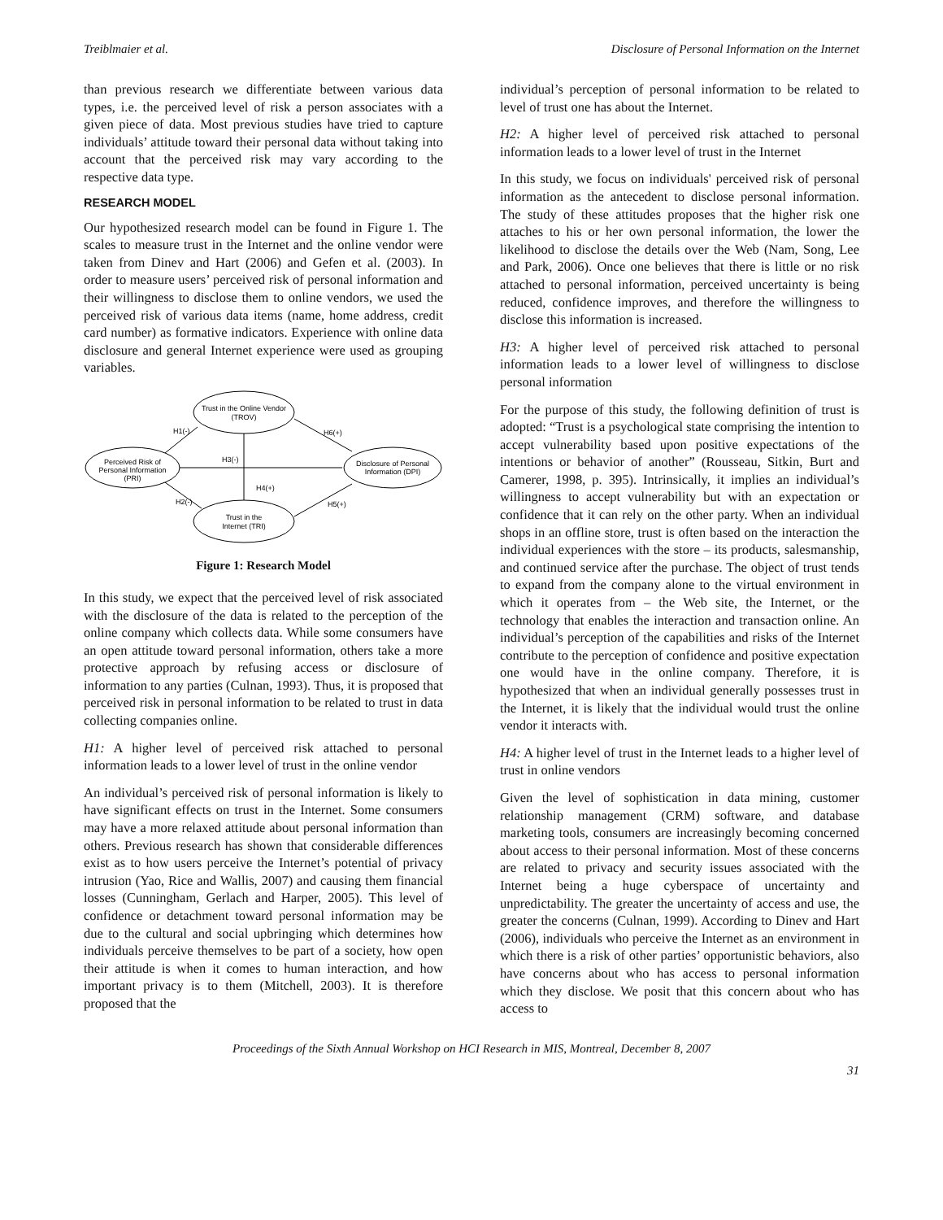Treiblmaier et al. Disclosure of Personal Information on the Internet
than previous research we differentiate between various data types, i.e. the perceived level of risk a person associates with a given piece of data. Most previous studies have tried to capture individuals’ attitude toward their personal data without taking into account that the perceived risk may vary according to the respective data type.
RESEARCH MODEL
Our hypothesized research model can be found in Figure 1. The scales to measure trust in the Internet and the online vendor were taken from Dinev and Hart (2006) and Gefen et al. (2003). In order to measure users’ perceived risk of personal information and their willingness to disclose them to online vendors, we used the perceived risk of various data items (name, home address, credit card number) as formative indicators. Experience with online data disclosure and general Internet experience were used as grouping variables.
Trust in the Online Vendor
(TROV)
Perceived Risk of
Personal Information
(PRI)
Disclosure of Personal
Information (DPI)
Trust in the
Internet (TRI)
H1(-)
H6(+)
H3(-)
H4(+)
H2(-)
H5(+)
Figure 1: Research Model
In this study, we expect that the perceived level of risk associated with the disclosure of the data is related to the perception of the online company which collects data. While some consumers have an open attitude toward personal information, others take a more protective approach by refusing access or disclosure of information to any parties (Culnan, 1993). Thus, it is proposed that perceived risk in personal information to be related to trust in data collecting companies online.
H1: A higher level of perceived risk attached to personal information leads to a lower level of trust in the online vendor
An individual’s perceived risk of personal information is likely to have significant effects on trust in the Internet. Some consumers may have a more relaxed attitude about personal information than others. Previous research has shown that considerable differences exist as to how users perceive the Internet’s potential of privacy intrusion (Yao, Rice and Wallis, 2007) and causing them financial losses (Cunningham, Gerlach and Harper, 2005). This level of confidence or detachment toward personal information may be due to the cultural and social upbringing which determines how individuals perceive themselves to be part of a society, how open their attitude is when it comes to human interaction, and how important privacy is to them (Mitchell, 2003). It is therefore proposed that the
individual’s perception of personal information to be related to level of trust one has about the Internet.
H2: A higher level of perceived risk attached to personal information leads to a lower level of trust in the Internet
In this study, we focus on individuals' perceived risk of personal information as the antecedent to disclose personal information. The study of these attitudes proposes that the higher risk one attaches to his or her own personal information, the lower the likelihood to disclose the details over the Web (Nam, Song, Lee and Park, 2006). Once one believes that there is little or no risk attached to personal information, perceived uncertainty is being reduced, confidence improves, and therefore the willingness to disclose this information is increased.
H3: A higher level of perceived risk attached to personal information leads to a lower level of willingness to disclose personal information
For the purpose of this study, the following definition of trust is adopted: “Trust is a psychological state comprising the intention to accept vulnerability based upon positive expectations of the intentions or behavior of another” (Rousseau, Sitkin, Burt and Camerer, 1998, p. 395). Intrinsically, it implies an individual’s willingness to accept vulnerability but with an expectation or confidence that it can rely on the other party. When an individual shops in an offline store, trust is often based on the interaction the individual experiences with the store – its products, salesmanship, and continued service after the purchase. The object of trust tends to expand from the company alone to the virtual environment in which it operates from – the Web site, the Internet, or the technology that enables the interaction and transaction online. An individual’s perception of the capabilities and risks of the Internet contribute to the perception of confidence and positive expectation one would have in the online company. Therefore, it is hypothesized that when an individual generally possesses trust in the Internet, it is likely that the individual would trust the online vendor it interacts with.
H4: A higher level of trust in the Internet leads to a higher level of trust in online vendors
Given the level of sophistication in data mining, customer relationship management (CRM) software, and database marketing tools, consumers are increasingly becoming concerned about access to their personal information. Most of these concerns are related to privacy and security issues associated with the Internet being a huge cyberspace of uncertainty and unpredictability. The greater the uncertainty of access and use, the greater the concerns (Culnan, 1999). According to Dinev and Hart (2006), individuals who perceive the Internet as an environment in which there is a risk of other parties’ opportunistic behaviors, also have concerns about who has access to personal information which they disclose. We posit that this concern about who has access to
Proceedings of the Sixth Annual Workshop on HCI Research in MIS, Montreal, December 8, 2007
31